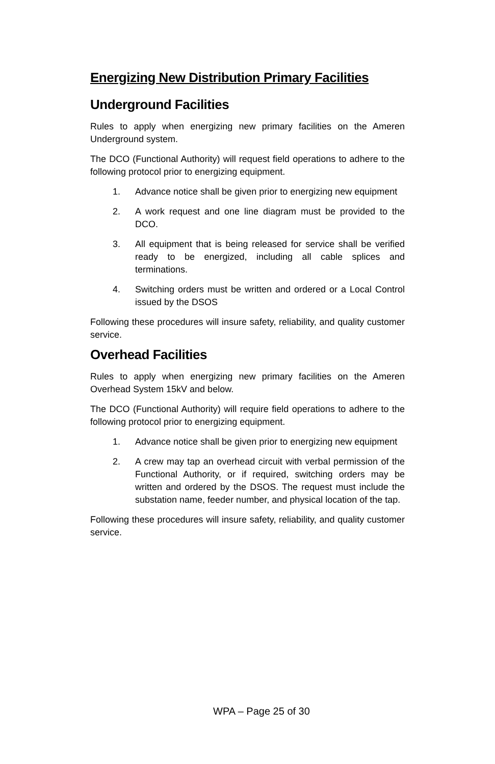Energizing New Distribution Primary Facilities
Underground Facilities
Rules to apply when energizing new primary facilities on the Ameren Underground system.
The DCO (Functional Authority) will request field operations to adhere to the following protocol prior to energizing equipment.
1. Advance notice shall be given prior to energizing new equipment
2. A work request and one line diagram must be provided to the DCO.
3. All equipment that is being released for service shall be verified ready to be energized, including all cable splices and terminations.
4. Switching orders must be written and ordered or a Local Control issued by the DSOS
Following these procedures will insure safety, reliability, and quality customer service.
Overhead Facilities
Rules to apply when energizing new primary facilities on the Ameren Overhead System 15kV and below.
The DCO (Functional Authority) will require field operations to adhere to the following protocol prior to energizing equipment.
1. Advance notice shall be given prior to energizing new equipment
2. A crew may tap an overhead circuit with verbal permission of the Functional Authority, or if required, switching orders may be written and ordered by the DSOS. The request must include the substation name, feeder number, and physical location of the tap.
Following these procedures will insure safety, reliability, and quality customer service.
WPA – Page 25 of 30